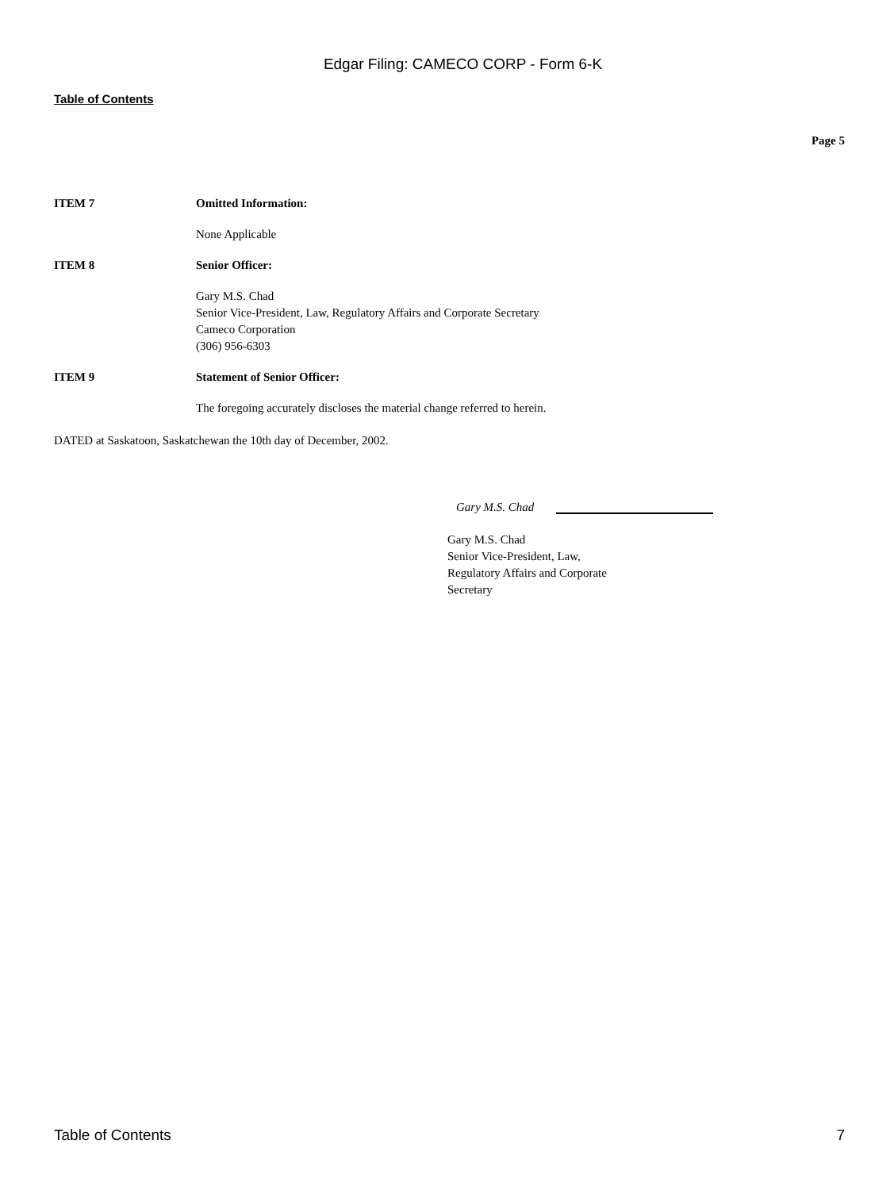Edgar Filing: CAMECO CORP - Form 6-K
Table of Contents
Page 5
ITEM 7 Omitted Information:
None Applicable
ITEM 8 Senior Officer:
Gary M.S. Chad
Senior Vice-President, Law, Regulatory Affairs and Corporate Secretary
Cameco Corporation
(306) 956-6303
ITEM 9 Statement of Senior Officer:
The foregoing accurately discloses the material change referred to herein.
DATED at Saskatoon, Saskatchewan the 10th day of December, 2002.
Gary M.S. Chad
Gary M.S. Chad
Senior Vice-President, Law,
Regulatory Affairs and Corporate
Secretary
Table of Contents 7